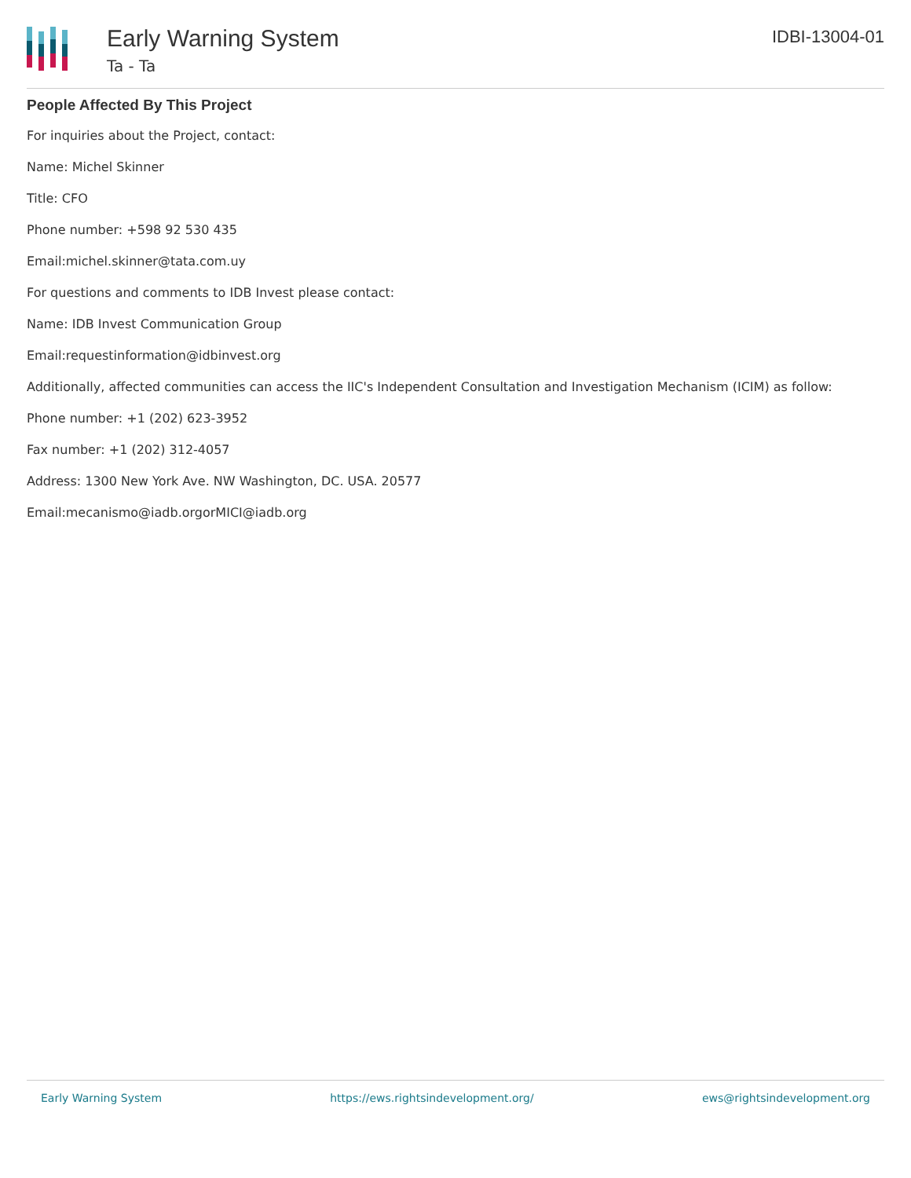Early Warning System
Ta - Ta
IDBI-13004-01
People Affected By This Project
For inquiries about the Project, contact:
Name: Michel Skinner
Title: CFO
Phone number: +598 92 530 435
Email:michel.skinner@tata.com.uy
For questions and comments to IDB Invest please contact:
Name: IDB Invest Communication Group
Email:requestinformation@idbinvest.org
Additionally, affected communities can access the IIC's Independent Consultation and Investigation Mechanism (ICIM) as follow:
Phone number: +1 (202) 623-3952
Fax number: +1 (202) 312-4057
Address: 1300 New York Ave. NW Washington, DC. USA. 20577
Email:mecanismo@iadb.orgorMICI@iadb.org
Early Warning System https://ews.rightsindevelopment.org/ ews@rightsindevelopment.org